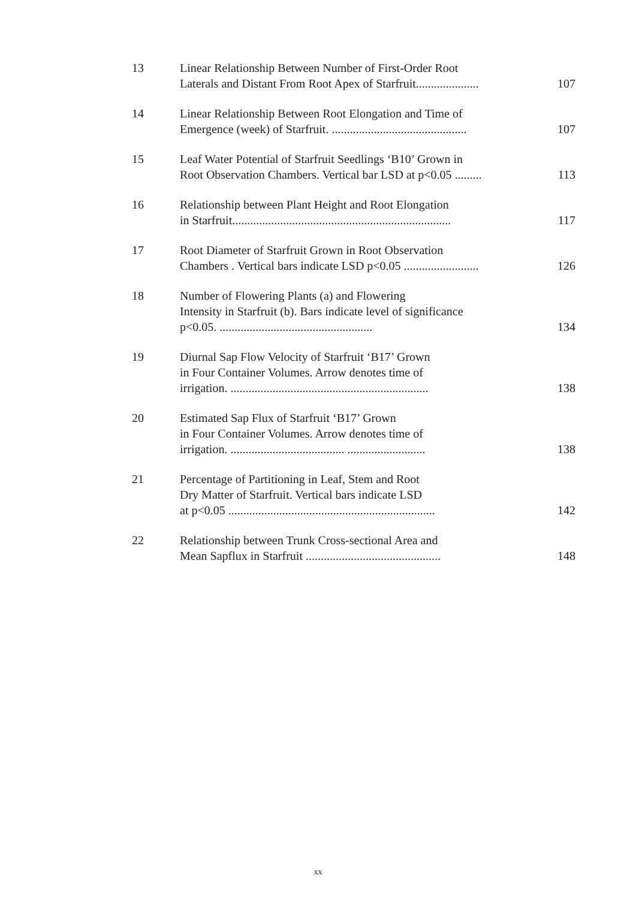| 13 | Linear Relationship Between Number of First-Order Root Laterals and Distant From Root Apex of Starfruit..................... | 107 |
| 14 | Linear Relationship Between Root Elongation and Time of Emergence (week) of Starfruit. ............................................. | 107 |
| 15 | Leaf Water Potential of Starfruit Seedlings ‘B10’ Grown in Root Observation Chambers. Vertical bar LSD at p<0.05 ......... | 113 |
| 16 | Relationship between Plant Height and Root Elongation in Starfruit......................................................................... | 117 |
| 17 | Root Diameter of Starfruit Grown in Root Observation Chambers . Vertical bars indicate LSD p<0.05 ......................... | 126 |
| 18 | Number of Flowering Plants (a) and Flowering Intensity in Starfruit (b). Bars indicate level of significance p<0.05. ................................................... | 134 |
| 19 | Diurnal Sap Flow Velocity of Starfruit ‘B17’ Grown in Four Container Volumes. Arrow denotes time of irrigation. .................................................................. | 138 |
| 20 | Estimated Sap Flux of Starfruit ‘B17’ Grown in Four Container Volumes. Arrow denotes time of irrigation. ...................................... .......................... | 138 |
| 21 | Percentage of Partitioning in Leaf, Stem and Root Dry Matter of Starfruit. Vertical bars indicate LSD at p<0.05 ..................................................................... | 142 |
| 22 | Relationship between Trunk Cross-sectional Area and Mean Sapflux in Starfruit ............................................. | 148 |
xx